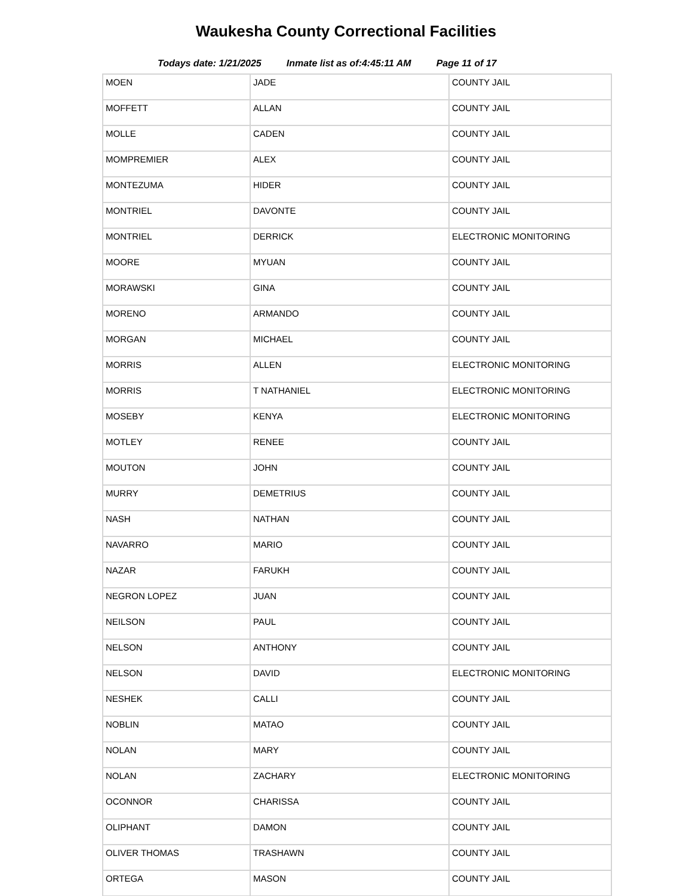Waukesha County Correctional Facilities
Todays date: 1/21/2025 Inmate list as of:4:45:11 AM Page 11 of 17
| MOEN | JADE | COUNTY JAIL |
| MOFFETT | ALLAN | COUNTY JAIL |
| MOLLE | CADEN | COUNTY JAIL |
| MOMPREMIER | ALEX | COUNTY JAIL |
| MONTEZUMA | HIDER | COUNTY JAIL |
| MONTRIEL | DAVONTE | COUNTY JAIL |
| MONTRIEL | DERRICK | ELECTRONIC MONITORING |
| MOORE | MYUAN | COUNTY JAIL |
| MORAWSKI | GINA | COUNTY JAIL |
| MORENO | ARMANDO | COUNTY JAIL |
| MORGAN | MICHAEL | COUNTY JAIL |
| MORRIS | ALLEN | ELECTRONIC MONITORING |
| MORRIS | T NATHANIEL | ELECTRONIC MONITORING |
| MOSEBY | KENYA | ELECTRONIC MONITORING |
| MOTLEY | RENEE | COUNTY JAIL |
| MOUTON | JOHN | COUNTY JAIL |
| MURRY | DEMETRIUS | COUNTY JAIL |
| NASH | NATHAN | COUNTY JAIL |
| NAVARRO | MARIO | COUNTY JAIL |
| NAZAR | FARUKH | COUNTY JAIL |
| NEGRON LOPEZ | JUAN | COUNTY JAIL |
| NEILSON | PAUL | COUNTY JAIL |
| NELSON | ANTHONY | COUNTY JAIL |
| NELSON | DAVID | ELECTRONIC MONITORING |
| NESHEK | CALLI | COUNTY JAIL |
| NOBLIN | MATAO | COUNTY JAIL |
| NOLAN | MARY | COUNTY JAIL |
| NOLAN | ZACHARY | ELECTRONIC MONITORING |
| OCONNOR | CHARISSA | COUNTY JAIL |
| OLIPHANT | DAMON | COUNTY JAIL |
| OLIVER THOMAS | TRASHAWN | COUNTY JAIL |
| ORTEGA | MASON | COUNTY JAIL |